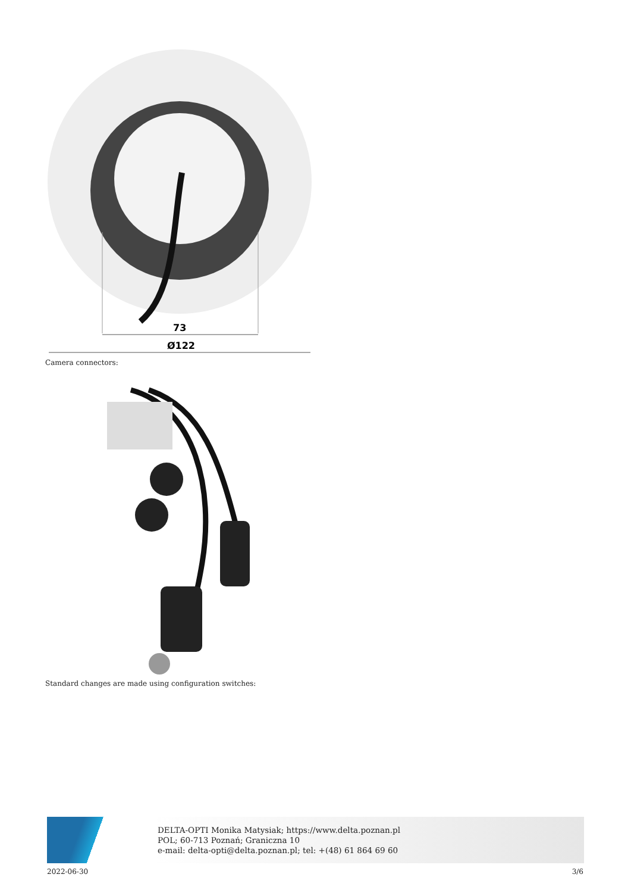73
Ø122
Camera connectors:
Standard changes are made using configuration switches:
DELTA-OPTI Monika Matysiak; https://www.delta.poznan.pl
POL; 60-713 Poznań; Graniczna 10
e-mail: delta-opti@delta.poznan.pl; tel: +(48) 61 864 69 60
2022-06-30 3/6